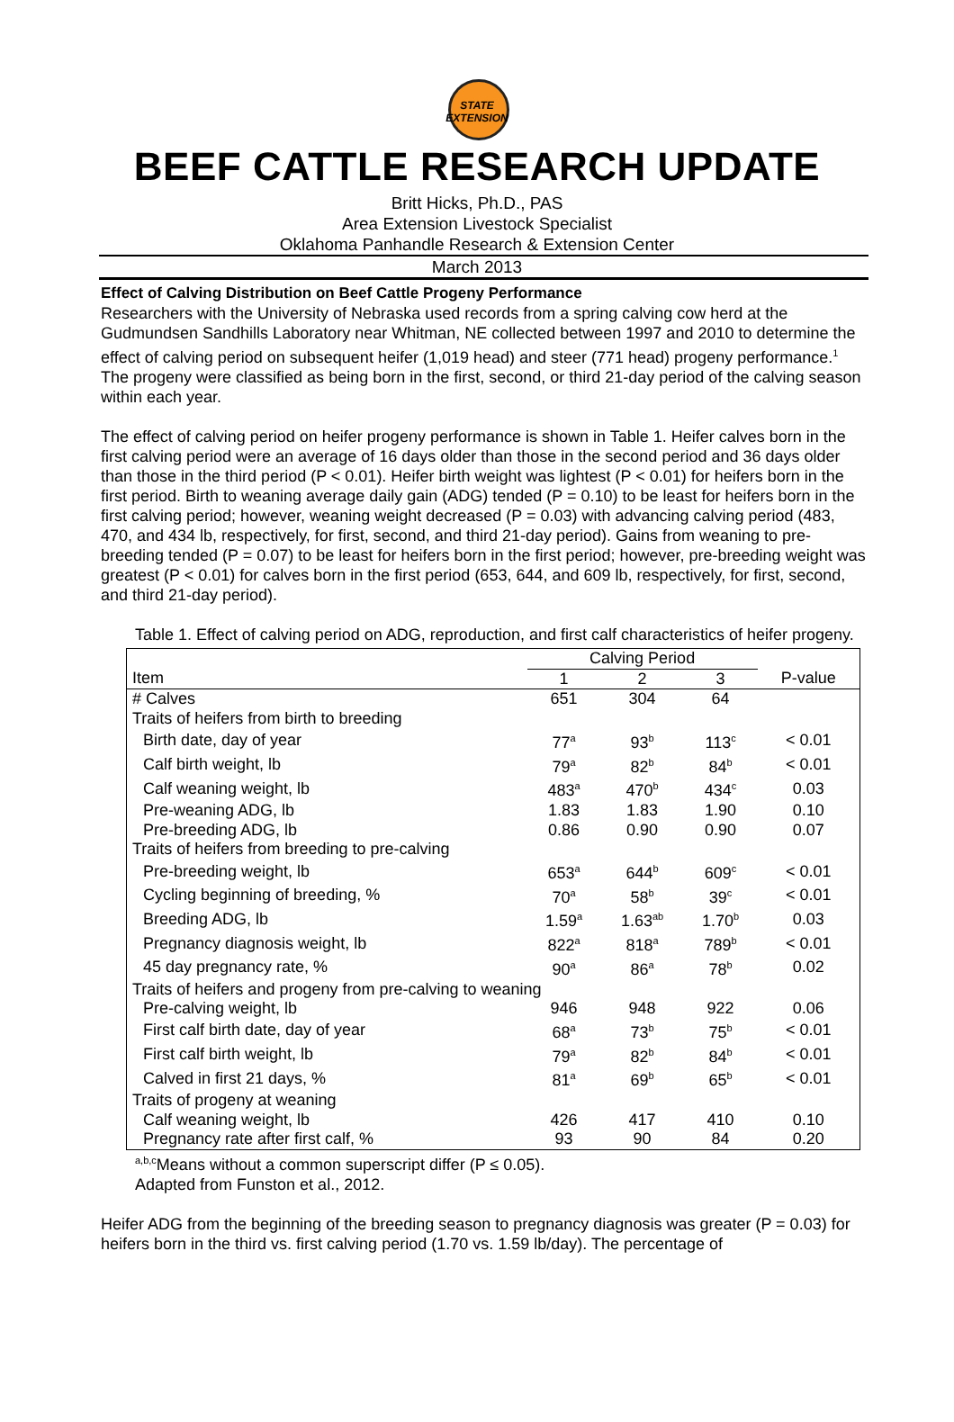STATE
EXTENSION
BEEF CATTLE RESEARCH UPDATE
Britt Hicks, Ph.D., PAS
Area Extension Livestock Specialist
Oklahoma Panhandle Research & Extension Center
March 2013
Effect of Calving Distribution on Beef Cattle Progeny Performance
Researchers with the University of Nebraska used records from a spring calving cow herd at the Gudmundsen Sandhills Laboratory near Whitman, NE collected between 1997 and 2010 to determine the effect of calving period on subsequent heifer (1,019 head) and steer (771 head) progeny performance.<sup>1</sup> The progeny were classified as being born in the first, second, or third 21-day period of the calving season within each year.
The effect of calving period on heifer progeny performance is shown in Table 1. Heifer calves born in the first calving period were an average of 16 days older than those in the second period and 36 days older than those in the third period (P < 0.01). Heifer birth weight was lightest (P < 0.01) for heifers born in the first period. Birth to weaning average daily gain (ADG) tended (P = 0.10) to be least for heifers born in the first calving period; however, weaning weight decreased (P = 0.03) with advancing calving period (483, 470, and 434 lb, respectively, for first, second, and third 21-day period). Gains from weaning to pre-breeding tended (P = 0.07) to be least for heifers born in the first period; however, pre-breeding weight was greatest (P < 0.01) for calves born in the first period (653, 644, and 609 lb, respectively, for first, second, and third 21-day period).
Table 1. Effect of calving period on ADG, reproduction, and first calf characteristics of heifer progeny.
| | Calving Period | | | |
| --- | --- | --- | --- | --- |
| Item | 1 | 2 | 3 | P-value |
| # Calves | 651 | 304 | 64 | |
| Traits of heifers from birth to breeding | | | | |
| Birth date, day of year | 77<sup>a</sup> | 93<sup>b</sup> | 113<sup>c</sup> | < 0.01 |
| Calf birth weight, lb | 79<sup>a</sup> | 82<sup>b</sup> | 84<sup>b</sup> | < 0.01 |
| Calf weaning weight, lb | 483<sup>a</sup> | 470<sup>b</sup> | 434<sup>c</sup> | 0.03 |
| Pre-weaning ADG, lb | 1.83 | 1.83 | 1.90 | 0.10 |
| Pre-breeding ADG, lb | 0.86 | 0.90 | 0.90 | 0.07 |
| Traits of heifers from breeding to pre-calving | | | | |
| Pre-breeding weight, lb | 653<sup>a</sup> | 644<sup>b</sup> | 609<sup>c</sup> | < 0.01 |
| Cycling beginning of breeding, % | 70<sup>a</sup> | 58<sup>b</sup> | 39<sup>c</sup> | < 0.01 |
| Breeding ADG, lb | 1.59<sup>a</sup> | 1.63<sup>ab</sup> | 1.70<sup>b</sup> | 0.03 |
| Pregnancy diagnosis weight, lb | 822<sup>a</sup> | 818<sup>a</sup> | 789<sup>b</sup> | < 0.01 |
| 45 day pregnancy rate, % | 90<sup>a</sup> | 86<sup>a</sup> | 78<sup>b</sup> | 0.02 |
| Traits of heifers and progeny from pre-calving to weaning | | | | |
| Pre-calving weight, lb | 946 | 948 | 922 | 0.06 |
| First calf birth date, day of year | 68<sup>a</sup> | 73<sup>b</sup> | 75<sup>b</sup> | < 0.01 |
| First calf birth weight, lb | 79<sup>a</sup> | 82<sup>b</sup> | 84<sup>b</sup> | < 0.01 |
| Calved in first 21 days, % | 81<sup>a</sup> | 69<sup>b</sup> | 65<sup>b</sup> | < 0.01 |
| Traits of progeny at weaning | | | | |
| Calf weaning weight, lb | 426 | 417 | 410 | 0.10 |
| Pregnancy rate after first calf, % | 93 | 90 | 84 | 0.20 |
<sup>a,b,c</sup>Means without a common superscript differ (P ≤ 0.05).
Adapted from Funston et al., 2012.
Heifer ADG from the beginning of the breeding season to pregnancy diagnosis was greater (P = 0.03) for heifers born in the third vs. first calving period (1.70 vs. 1.59 lb/day). The percentage of